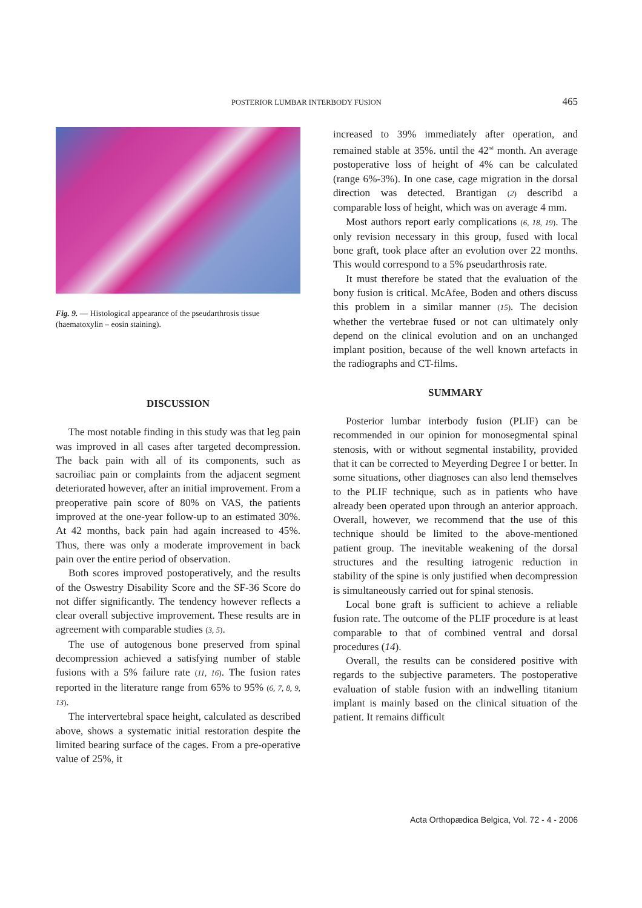POSTERIOR LUMBAR INTERBODY FUSION 465
Fig. 9. — Histological appearance of the pseudarthrosis tissue (haematoxylin – eosin staining).
DISCUSSION
The most notable finding in this study was that leg pain was improved in all cases after targeted decompression. The back pain with all of its components, such as sacroiliac pain or complaints from the adjacent segment deteriorated however, after an initial improvement. From a preoperative pain score of 80% on VAS, the patients improved at the one-year follow-up to an estimated 30%. At 42 months, back pain had again increased to 45%. Thus, there was only a moderate improvement in back pain over the entire period of observation.
Both scores improved postoperatively, and the results of the Oswestry Disability Score and the SF-36 Score do not differ significantly. The tendency however reflects a clear overall subjective improvement. These results are in agreement with comparable studies (3, 5).
The use of autogenous bone preserved from spinal decompression achieved a satisfying number of stable fusions with a 5% failure rate (11, 16). The fusion rates reported in the literature range from 65% to 95% (6, 7, 8, 9, 13).
The intervertebral space height, calculated as described above, shows a systematic initial restoration despite the limited bearing surface of the cages. From a pre-operative value of 25%, it
increased to 39% immediately after operation, and remained stable at 35%. until the 42<sup>nd</sup> month. An average postoperative loss of height of 4% can be calculated (range 6%-3%). In one case, cage migration in the dorsal direction was detected. Brantigan (2) describd a comparable loss of height, which was on average 4 mm.
Most authors report early complications (6, 18, 19). The only revision necessary in this group, fused with local bone graft, took place after an evolution over 22 months. This would correspond to a 5% pseudarthrosis rate.
It must therefore be stated that the evaluation of the bony fusion is critical. McAfee, Boden and others discuss this problem in a similar manner (15). The decision whether the vertebrae fused or not can ultimately only depend on the clinical evolution and on an unchanged implant position, because of the well known artefacts in the radiographs and CT-films.
SUMMARY
Posterior lumbar interbody fusion (PLIF) can be recommended in our opinion for monosegmental spinal stenosis, with or without segmental instability, provided that it can be corrected to Meyerding Degree I or better. In some situations, other diagnoses can also lend themselves to the PLIF technique, such as in patients who have already been operated upon through an anterior approach. Overall, however, we recommend that the use of this technique should be limited to the above-mentioned patient group. The inevitable weakening of the dorsal structures and the resulting iatrogenic reduction in stability of the spine is only justified when decompression is simultaneously carried out for spinal stenosis.
Local bone graft is sufficient to achieve a reliable fusion rate. The outcome of the PLIF procedure is at least comparable to that of combined ventral and dorsal procedures (14).
Overall, the results can be considered positive with regards to the subjective parameters. The postoperative evaluation of stable fusion with an indwelling titanium implant is mainly based on the clinical situation of the patient. It remains difficult
Acta Orthopædica Belgica, Vol. 72 - 4 - 2006